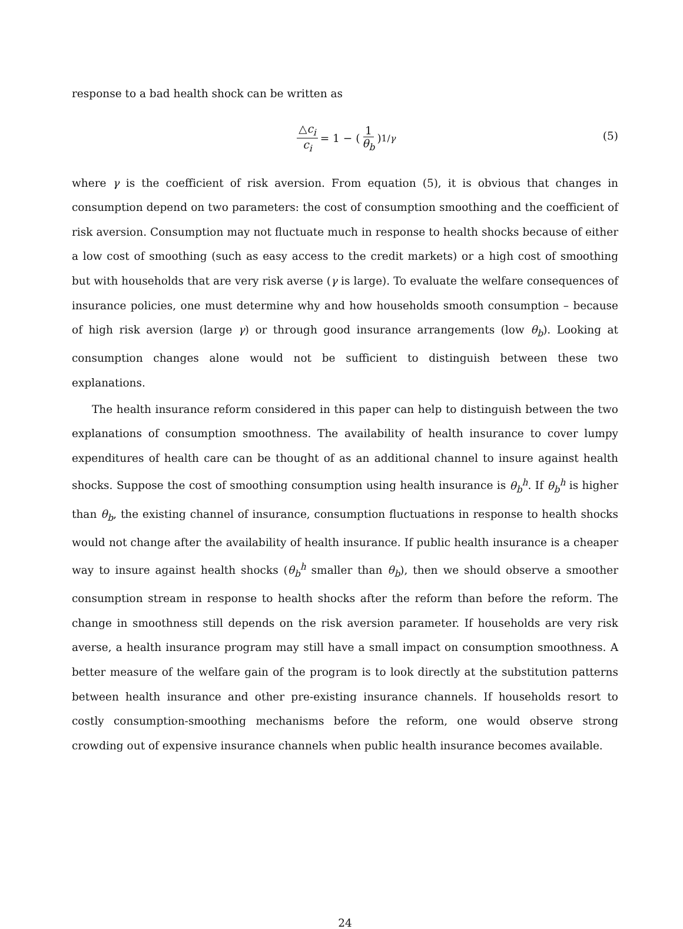response to a bad health shock can be written as
△c<sub>i</sub> c<sub>i</sub> = 1 − (1 θ<sub>b</sub>)<sup>1/γ</sup>
(5)
where γ is the coefficient of risk aversion. From equation (5), it is obvious that changes in consumption depend on two parameters: the cost of consumption smoothing and the coefficient of risk aversion. Consumption may not fluctuate much in response to health shocks because of either a low cost of smoothing (such as easy access to the credit markets) or a high cost of smoothing but with households that are very risk averse (γ is large). To evaluate the welfare consequences of insurance policies, one must determine why and how households smooth consumption – because of high risk aversion (large γ) or through good insurance arrangements (low θ<sub>b</sub>). Looking at consumption changes alone would not be sufficient to distinguish between these two explanations.
The health insurance reform considered in this paper can help to distinguish between the two explanations of consumption smoothness. The availability of health insurance to cover lumpy expenditures of health care can be thought of as an additional channel to insure against health shocks. Suppose the cost of smoothing consumption using health insurance is θ<sub>b</sub><sup>h</sup>. If θ<sub>b</sub><sup>h</sup> is higher than θ<sub>b</sub>, the existing channel of insurance, consumption fluctuations in response to health shocks would not change after the availability of health insurance. If public health insurance is a cheaper way to insure against health shocks (θ<sub>b</sub><sup>h</sup> smaller than θ<sub>b</sub>), then we should observe a smoother consumption stream in response to health shocks after the reform than before the reform. The change in smoothness still depends on the risk aversion parameter. If households are very risk averse, a health insurance program may still have a small impact on consumption smoothness. A better measure of the welfare gain of the program is to look directly at the substitution patterns between health insurance and other pre-existing insurance channels. If households resort to costly consumption-smoothing mechanisms before the reform, one would observe strong crowding out of expensive insurance channels when public health insurance becomes available.
24